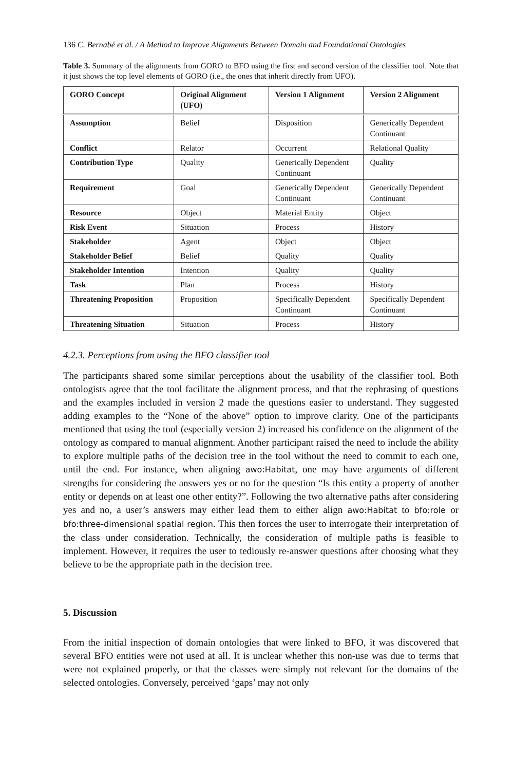136 C. Bernabé et al. / A Method to Improve Alignments Between Domain and Foundational Ontologies
Table 3. Summary of the alignments from GORO to BFO using the first and second version of the classifier tool. Note that it just shows the top level elements of GORO (i.e., the ones that inherit directly from UFO).
| GORO Concept | Original Alignment (UFO) | Version 1 Alignment | Version 2 Alignment |
| --- | --- | --- | --- |
| Assumption | Belief | Disposition | Generically Dependent Continuant |
| Conflict | Relator | Occurrent | Relational Quality |
| Contribution Type | Quality | Generically Dependent Continuant | Quality |
| Requirement | Goal | Generically Dependent Continuant | Generically Dependent Continuant |
| Resource | Object | Material Entity | Object |
| Risk Event | Situation | Process | History |
| Stakeholder | Agent | Object | Object |
| Stakeholder Belief | Belief | Quality | Quality |
| Stakeholder Intention | Intention | Quality | Quality |
| Task | Plan | Process | History |
| Threatening Proposition | Proposition | Specifically Dependent Continuant | Specifically Dependent Continuant |
| Threatening Situation | Situation | Process | History |
4.2.3. Perceptions from using the BFO classifier tool
The participants shared some similar perceptions about the usability of the classifier tool. Both ontologists agree that the tool facilitate the alignment process, and that the rephrasing of questions and the examples included in version 2 made the questions easier to understand. They suggested adding examples to the “None of the above” option to improve clarity. One of the participants mentioned that using the tool (especially version 2) increased his confidence on the alignment of the ontology as compared to manual alignment. Another participant raised the need to include the ability to explore multiple paths of the decision tree in the tool without the need to commit to each one, until the end. For instance, when aligning awo:Habitat, one may have arguments of different strengths for considering the answers yes or no for the question “Is this entity a property of another entity or depends on at least one other entity?”. Following the two alternative paths after considering yes and no, a user’s answers may either lead them to either align awo:Habitat to bfo:role or bfo:three-dimensional spatial region. This then forces the user to interrogate their interpretation of the class under consideration. Technically, the consideration of multiple paths is feasible to implement. However, it requires the user to tediously re-answer questions after choosing what they believe to be the appropriate path in the decision tree.
5. Discussion
From the initial inspection of domain ontologies that were linked to BFO, it was discovered that several BFO entities were not used at all. It is unclear whether this non-use was due to terms that were not explained properly, or that the classes were simply not relevant for the domains of the selected ontologies. Conversely, perceived ‘gaps’ may not only